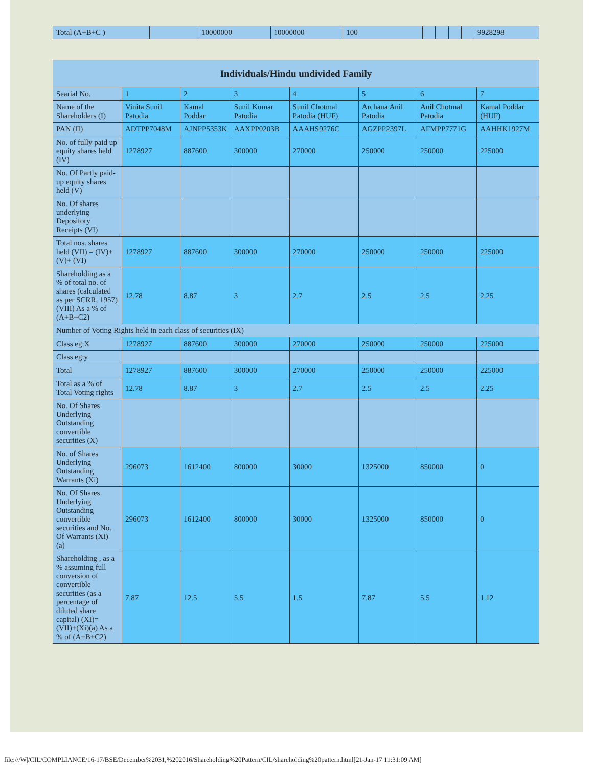| Total (A+B+C ) | | 10000000 | 10000000 | 100 | | | | | 9928298 |
| Individuals/Hindu undivided Family | | | | | | | |
| --- | --- | --- | --- | --- | --- | --- | --- |
| Searial No. | 1 | 2 | 3 | 4 | 5 | 6 | 7 |
| Name of the Shareholders (I) | Vinita Sunil Patodia | Kamal Poddar | Sunil Kumar Patodia | Sunil Chotmal Patodia (HUF) | Archana Anil Patodia | Anil Chotmal Patodia | Kamal Poddar (HUF) |
| PAN (II) | ADTPP7048M | AJNPP5353K | AAXPP0203B | AAAHS9276C | AGZPP2397L | AFMPP7771G | AAHHK1927M |
| No. of fully paid up equity shares held (IV) | 1278927 | 887600 | 300000 | 270000 | 250000 | 250000 | 225000 |
| No. Of Partly paid-up equity shares held (V) | | | | | | | |
| No. Of shares underlying Depository Receipts (VI) | | | | | | | |
| Total nos. shares held (VII) = (IV)+(V)+ (VI) | 1278927 | 887600 | 300000 | 270000 | 250000 | 250000 | 225000 |
| Shareholding as a % of total no. of shares (calculated as per SCRR, 1957) (VIII) As a % of (A+B+C2) | 12.78 | 8.87 | 3 | 2.7 | 2.5 | 2.5 | 2.25 |
| Number of Voting Rights held in each class of securities (IX) | | | | | | | |
| Class eg:X | 1278927 | 887600 | 300000 | 270000 | 250000 | 250000 | 225000 |
| Class eg:y | | | | | | | |
| Total | 1278927 | 887600 | 300000 | 270000 | 250000 | 250000 | 225000 |
| Total as a % of Total Voting rights | 12.78 | 8.87 | 3 | 2.7 | 2.5 | 2.5 | 2.25 |
| No. Of Shares Underlying Outstanding convertible securities (X) | | | | | | | |
| No. of Shares Underlying Outstanding Warrants (Xi) | 296073 | 1612400 | 800000 | 30000 | 1325000 | 850000 | 0 |
| No. Of Shares Underlying Outstanding convertible securities and No. Of Warrants (Xi) (a) | 296073 | 1612400 | 800000 | 30000 | 1325000 | 850000 | 0 |
| Shareholding , as a % assuming full conversion of convertible securities (as a percentage of diluted share capital) (XI)= (VII)+(Xi)(a) As a % of (A+B+C2) | 7.87 | 12.5 | 5.5 | 1.5 | 7.87 | 5.5 | 1.12 |
file:///W|/CIL/COMPLIANCE/16-17/BSE/December%2031,%202016/Shareholding%20Pattern/CIL/shareholding%20pattern.html[21-Jan-17 11:31:09 AM]